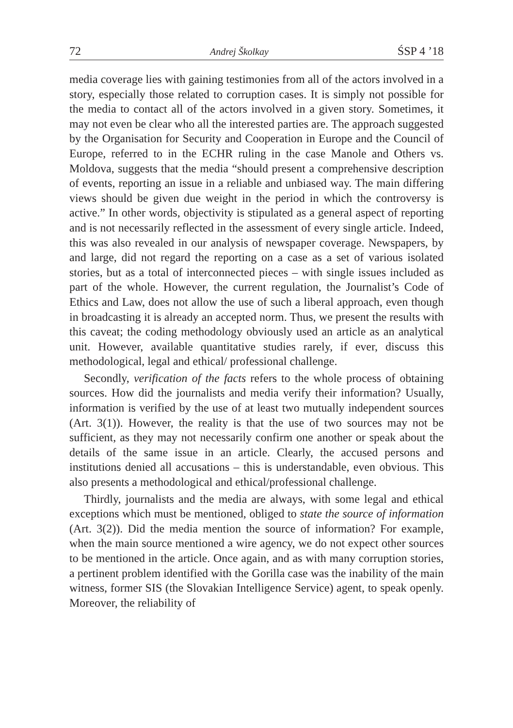72 Andrej Školkay ŚSP 4 ’18
media coverage lies with gaining testimonies from all of the actors involved in a story, especially those related to corruption cases. It is simply not possible for the media to contact all of the actors involved in a given story. Sometimes, it may not even be clear who all the interested parties are. The approach suggested by the Organisation for Security and Cooperation in Europe and the Council of Europe, referred to in the ECHR ruling in the case Manole and Others vs. Moldova, suggests that the media “should present a comprehensive description of events, reporting an issue in a reliable and unbiased way. The main differing views should be given due weight in the period in which the controversy is active.” In other words, objectivity is stipulated as a general aspect of reporting and is not necessarily reflected in the assessment of every single article. Indeed, this was also revealed in our analysis of newspaper coverage. Newspapers, by and large, did not regard the reporting on a case as a set of various isolated stories, but as a total of interconnected pieces – with single issues included as part of the whole. However, the current regulation, the Journalist’s Code of Ethics and Law, does not allow the use of such a liberal approach, even though in broadcasting it is already an accepted norm. Thus, we present the results with this caveat; the coding methodology obviously used an article as an analytical unit. However, available quantitative studies rarely, if ever, discuss this methodological, legal and ethical/ professional challenge.
Secondly, verification of the facts refers to the whole process of obtaining sources. How did the journalists and media verify their information? Usually, information is verified by the use of at least two mutually independent sources (Art. 3(1)). However, the reality is that the use of two sources may not be sufficient, as they may not necessarily confirm one another or speak about the details of the same issue in an article. Clearly, the accused persons and institutions denied all accusations – this is understandable, even obvious. This also presents a methodological and ethical/professional challenge.
Thirdly, journalists and the media are always, with some legal and ethical exceptions which must be mentioned, obliged to state the source of information (Art. 3(2)). Did the media mention the source of information? For example, when the main source mentioned a wire agency, we do not expect other sources to be mentioned in the article. Once again, and as with many corruption stories, a pertinent problem identified with the Gorilla case was the inability of the main witness, former SIS (the Slovakian Intelligence Service) agent, to speak openly. Moreover, the reliability of